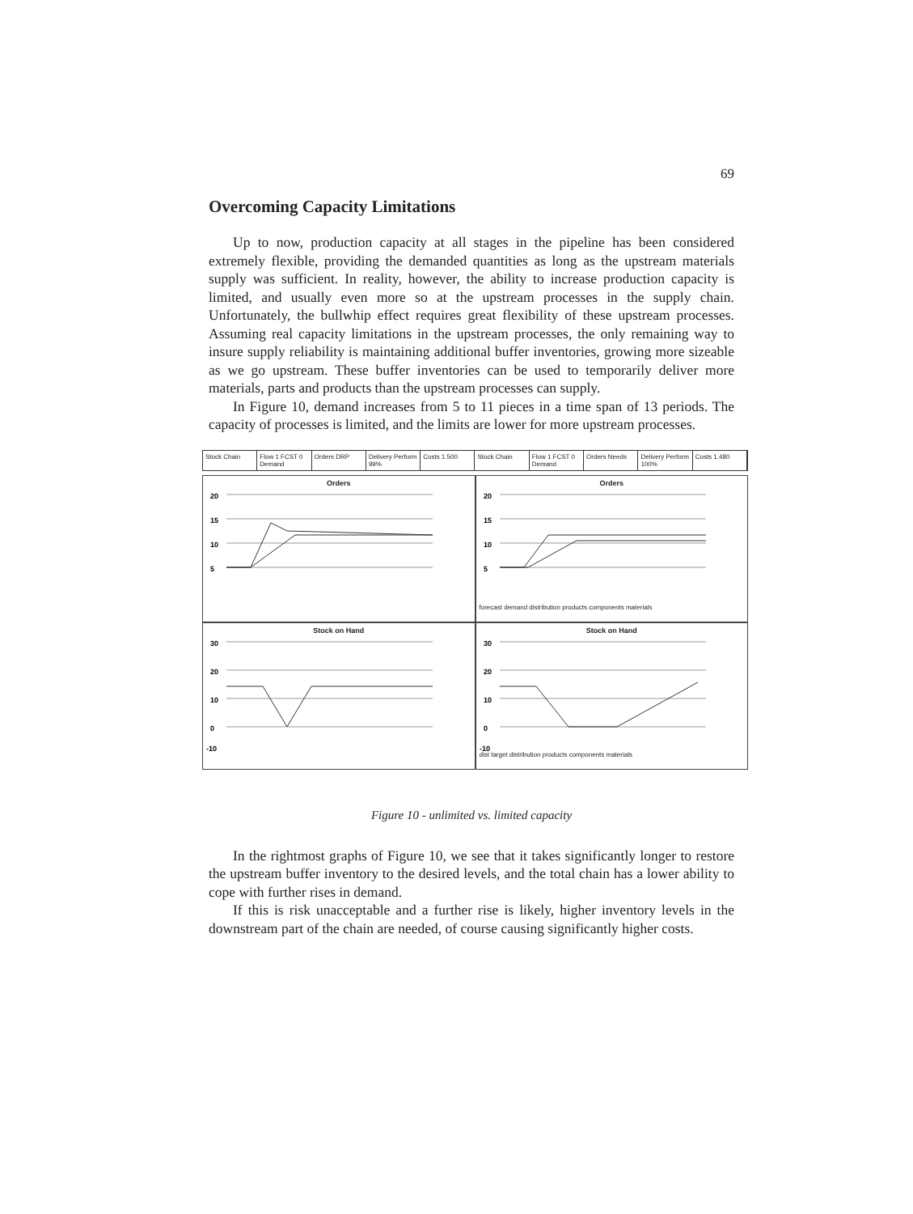69
Overcoming Capacity Limitations
Up to now, production capacity at all stages in the pipeline has been considered extremely flexible, providing the demanded quantities as long as the upstream materials supply was sufficient. In reality, however, the ability to increase production capacity is limited, and usually even more so at the upstream processes in the supply chain. Unfortunately, the bullwhip effect requires great flexibility of these upstream processes. Assuming real capacity limitations in the upstream processes, the only remaining way to insure supply reliability is maintaining additional buffer inventories, growing more sizeable as we go upstream. These buffer inventories can be used to temporarily deliver more materials, parts and products than the upstream processes can supply.
In Figure 10, demand increases from 5 to 11 pieces in a time span of 13 periods. The capacity of processes is limited, and the limits are lower for more upstream processes.
Stock Chain Flow 1 FCST 0 Demand Orders DRP Delivery Perform 99% Costs 1.500 Stock Chain Flow 1 FCST 0 Demand Orders Needs Delivery Perform 100% Costs 1.480
Orders
20
15
10
5
Orders
20
15
10
5
forecast demand distribution products components materials
Stock on Hand
30
20
10
0
-10
Stock on Hand
30
20
10
0
-10
dist target distribution products components materials
Figure 10 - unlimited vs. limited capacity
In the rightmost graphs of Figure 10, we see that it takes significantly longer to restore the upstream buffer inventory to the desired levels, and the total chain has a lower ability to cope with further rises in demand.
If this is risk unacceptable and a further rise is likely, higher inventory levels in the downstream part of the chain are needed, of course causing significantly higher costs.